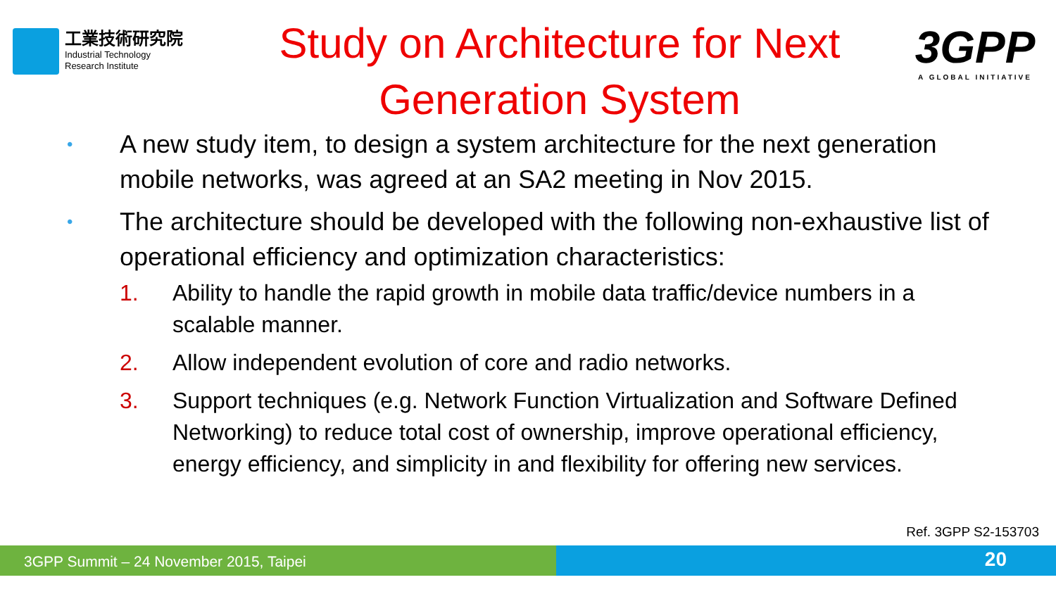工業技術研究院
Industrial Technology
Research Institute
Study on Architecture for Next
Generation System
3GPP
A GLOBAL INITIATIVE
• A new study item, to design a system architecture for the next generation mobile networks, was agreed at an SA2 meeting in Nov 2015.
• The architecture should be developed with the following non-exhaustive list of operational efficiency and optimization characteristics:
1. Ability to handle the rapid growth in mobile data traffic/device numbers in a scalable manner.
2. Allow independent evolution of core and radio networks.
3. Support techniques (e.g. Network Function Virtualization and Software Defined Networking) to reduce total cost of ownership, improve operational efficiency, energy efficiency, and simplicity in and flexibility for offering new services.
Ref. 3GPP S2-153703
3GPP Summit – 24 November 2015, Taipei 20